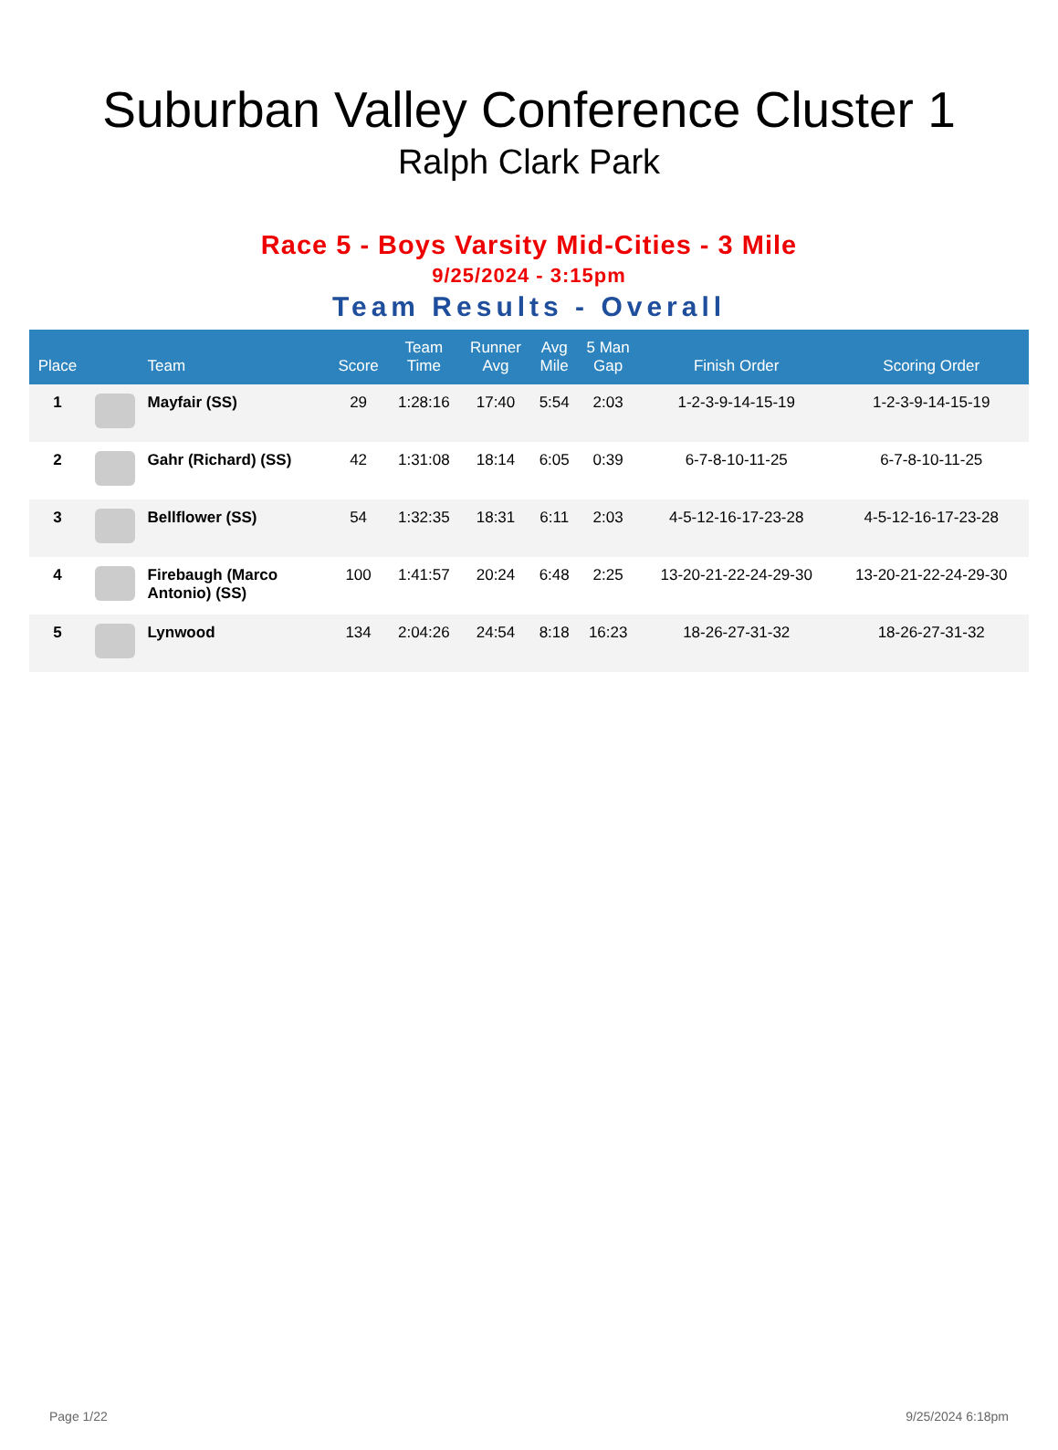Suburban Valley Conference Cluster 1
Ralph Clark Park
Race 5 - Boys Varsity Mid-Cities - 3 Mile
9/25/2024 - 3:15pm
Team Results - Overall
| Place | | Team | Score | Team Time | Runner Avg | Avg Mile | 5 Man Gap | Finish Order | Scoring Order |
| --- | --- | --- | --- | --- | --- | --- | --- | --- | --- |
| 1 | | Mayfair (SS) | 29 | 1:28:16 | 17:40 | 5:54 | 2:03 | 1-2-3-9-14-15-19 | 1-2-3-9-14-15-19 |
| 2 | | Gahr (Richard) (SS) | 42 | 1:31:08 | 18:14 | 6:05 | 0:39 | 6-7-8-10-11-25 | 6-7-8-10-11-25 |
| 3 | | Bellflower (SS) | 54 | 1:32:35 | 18:31 | 6:11 | 2:03 | 4-5-12-16-17-23-28 | 4-5-12-16-17-23-28 |
| 4 | | Firebaugh (Marco Antonio) (SS) | 100 | 1:41:57 | 20:24 | 6:48 | 2:25 | 13-20-21-22-24-29-30 | 13-20-21-22-24-29-30 |
| 5 | | Lynwood | 134 | 2:04:26 | 24:54 | 8:18 | 16:23 | 18-26-27-31-32 | 18-26-27-31-32 |
Page 1/22 9/25/2024 6:18pm